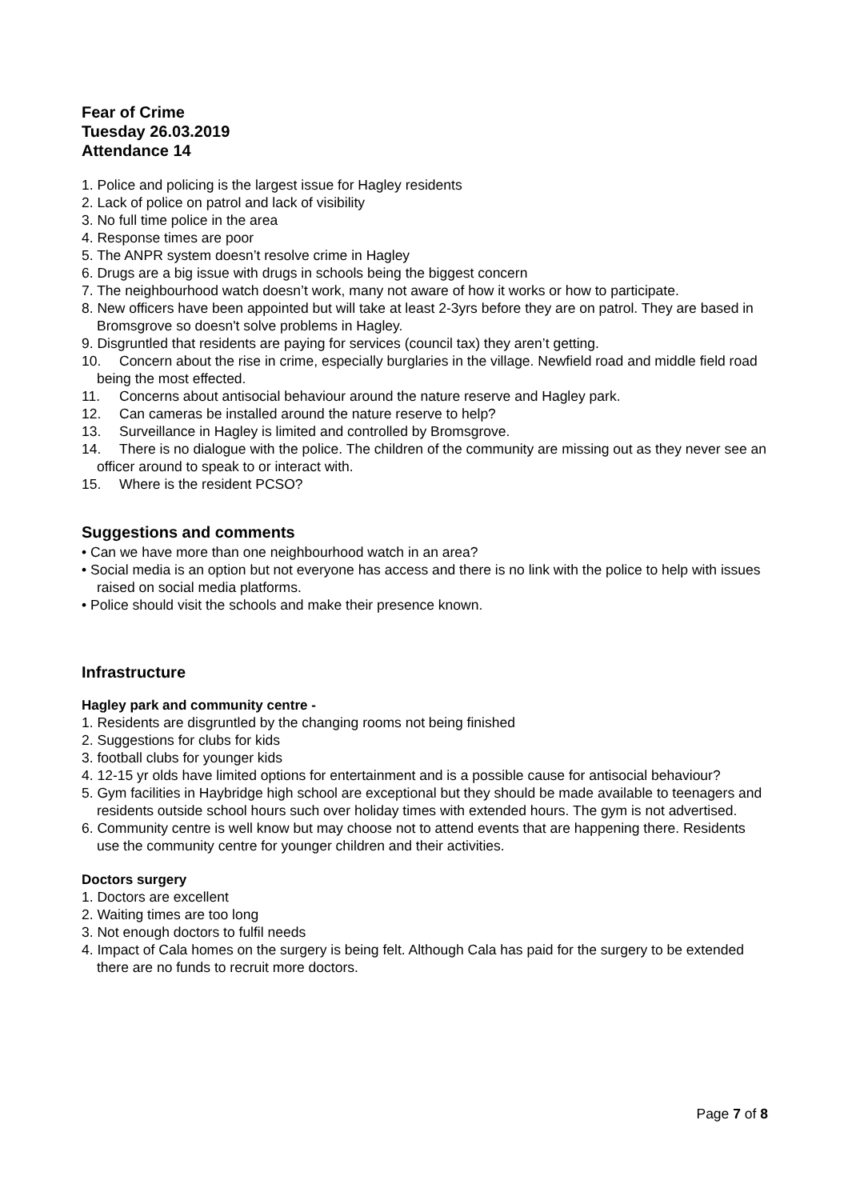Fear of Crime
Tuesday 26.03.2019
Attendance 14
1. Police and policing is the largest issue for Hagley residents
2. Lack of police on patrol and lack of visibility
3. No full time police in the area
4. Response times are poor
5. The ANPR system doesn’t resolve crime in Hagley
6. Drugs are a big issue with drugs in schools being the biggest concern
7. The neighbourhood watch doesn’t work, many not aware of how it works or how to participate.
8. New officers have been appointed but will take at least 2-3yrs before they are on patrol. They are based in Bromsgrove so doesn't solve problems in Hagley.
9. Disgruntled that residents are paying for services (council tax) they aren’t getting.
10. Concern about the rise in crime, especially burglaries in the village. Newfield road and middle field road being the most effected.
11. Concerns about antisocial behaviour around the nature reserve and Hagley park.
12. Can cameras be installed around the nature reserve to help?
13. Surveillance in Hagley is limited and controlled by Bromsgrove.
14. There is no dialogue with the police. The children of the community are missing out as they never see an officer around to speak to or interact with.
15. Where is the resident PCSO?
Suggestions and comments
• Can we have more than one neighbourhood watch in an area?
• Social media is an option but not everyone has access and there is no link with the police to help with issues raised on social media platforms.
• Police should visit the schools and make their presence known.
Infrastructure
Hagley park and community centre -
1. Residents are disgruntled by the changing rooms not being finished
2. Suggestions for clubs for kids
3. football clubs for younger kids
4. 12-15 yr olds have limited options for entertainment and is a possible cause for antisocial behaviour?
5. Gym facilities in Haybridge high school are exceptional but they should be made available to teenagers and residents outside school hours such over holiday times with extended hours. The gym is not advertised.
6. Community centre is well know but may choose not to attend events that are happening there. Residents use the community centre for younger children and their activities.
Doctors surgery
1. Doctors are excellent
2. Waiting times are too long
3. Not enough doctors to fulfil needs
4. Impact of Cala homes on the surgery is being felt. Although Cala has paid for the surgery to be extended there are no funds to recruit more doctors.
Page 7 of 8